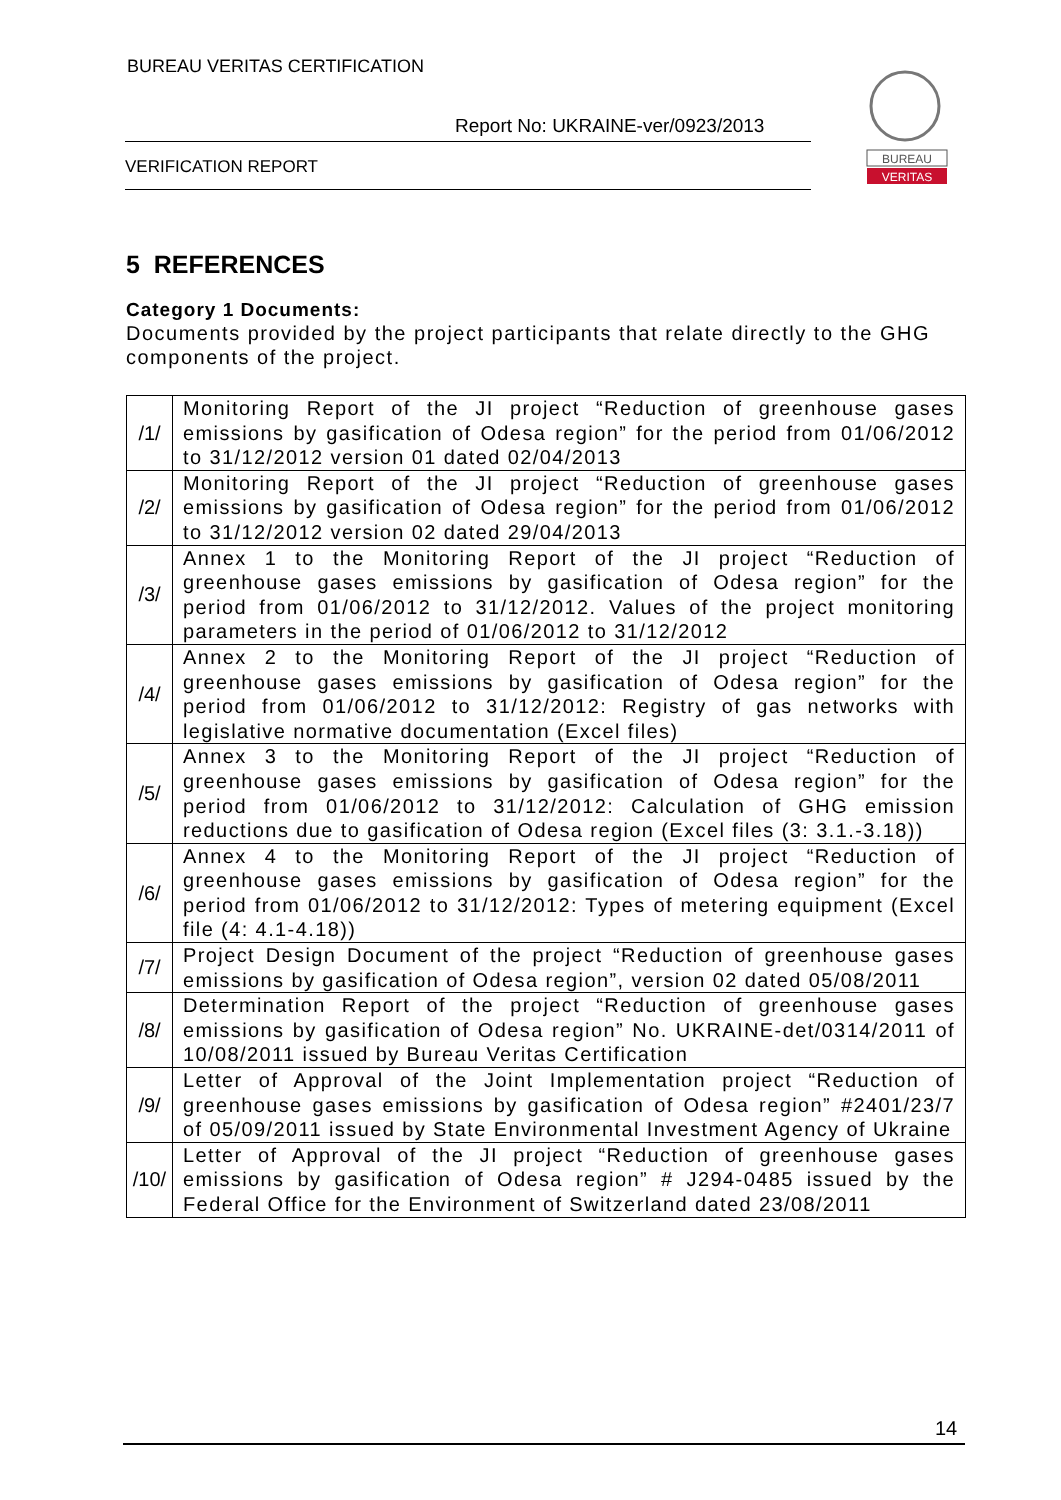BUREAU VERITAS CERTIFICATION
Report No: UKRAINE-ver/0923/2013
VERIFICATION REPORT
BUREAU
VERITAS
5 REFERENCES
Category 1 Documents:
Documents provided by the project participants that relate directly to the GHG components of the project.
| /1/ | Monitoring Report of the JI project “Reduction of greenhouse gases emissions by gasification of Odesa region” for the period from 01/06/2012 to 31/12/2012 version 01 dated 02/04/2013 |
| /2/ | Monitoring Report of the JI project “Reduction of greenhouse gases emissions by gasification of Odesa region” for the period from 01/06/2012 to 31/12/2012 version 02 dated 29/04/2013 |
| /3/ | Annex 1 to the Monitoring Report of the JI project “Reduction of greenhouse gases emissions by gasification of Odesa region” for the period from 01/06/2012 to 31/12/2012. Values of the project monitoring parameters in the period of 01/06/2012 to 31/12/2012 |
| /4/ | Annex 2 to the Monitoring Report of the JI project “Reduction of greenhouse gases emissions by gasification of Odesa region” for the period from 01/06/2012 to 31/12/2012: Registry of gas networks with legislative normative documentation (Excel files) |
| /5/ | Annex 3 to the Monitoring Report of the JI project “Reduction of greenhouse gases emissions by gasification of Odesa region” for the period from 01/06/2012 to 31/12/2012: Calculation of GHG emission reductions due to gasification of Odesa region (Excel files (3: 3.1.-3.18)) |
| /6/ | Annex 4 to the Monitoring Report of the JI project “Reduction of greenhouse gases emissions by gasification of Odesa region” for the period from 01/06/2012 to 31/12/2012: Types of metering equipment (Excel file (4: 4.1-4.18)) |
| /7/ | Project Design Document of the project “Reduction of greenhouse gases emissions by gasification of Odesa region”, version 02 dated 05/08/2011 |
| /8/ | Determination Report of the project “Reduction of greenhouse gases emissions by gasification of Odesa region” No. UKRAINE-det/0314/2011 of 10/08/2011 issued by Bureau Veritas Certification |
| /9/ | Letter of Approval of the Joint Implementation project “Reduction of greenhouse gases emissions by gasification of Odesa region” #2401/23/7 of 05/09/2011 issued by State Environmental Investment Agency of Ukraine |
| /10/ | Letter of Approval of the JI project “Reduction of greenhouse gases emissions by gasification of Odesa region” # J294-0485 issued by the Federal Office for the Environment of Switzerland dated 23/08/2011 |
14